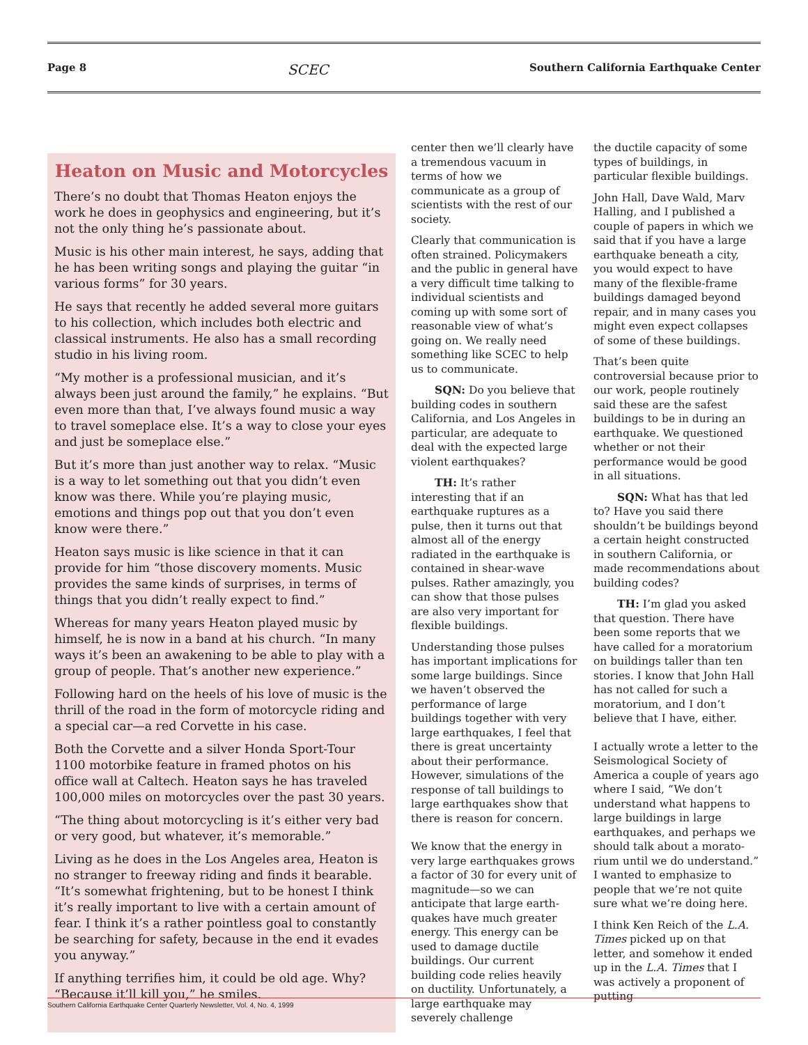Page 8 SCEC Southern California Earthquake Center
Heaton on Music and Motorcycles
There’s no doubt that Thomas Heaton enjoys the work he does in geophysics and engineering, but it’s not the only thing he’s passionate about.
Music is his other main interest, he says, adding that he has been writing songs and playing the guitar “in various forms” for 30 years.
He says that recently he added several more guitars to his collection, which includes both electric and classical instruments. He also has a small recording studio in his living room.
“My mother is a professional musician, and it’s always been just around the family,” he explains. “But even more than that, I’ve always found music a way to travel someplace else. It’s a way to close your eyes and just be someplace else.”
But it’s more than just another way to relax. “Music is a way to let something out that you didn’t even know was there. While you’re playing music, emotions and things pop out that you don’t even know were there.”
Heaton says music is like science in that it can provide for him “those discovery moments. Music provides the same kinds of surprises, in terms of things that you didn’t really expect to find.”
Whereas for many years Heaton played music by himself, he is now in a band at his church. “In many ways it’s been an awakening to be able to play with a group of people. That’s another new experience.”
Following hard on the heels of his love of music is the thrill of the road in the form of motorcycle riding and a special car—a red Corvette in his case.
Both the Corvette and a silver Honda Sport-Tour 1100 motorbike feature in framed photos on his office wall at Caltech. Heaton says he has traveled 100,000 miles on motorcycles over the past 30 years.
“The thing about motorcycling is it’s either very bad or very good, but whatever, it’s memorable.”
Living as he does in the Los Angeles area, Heaton is no stranger to freeway riding and finds it bearable. “It’s somewhat frightening, but to be honest I think it’s really important to live with a certain amount of fear. I think it’s a rather pointless goal to constantly be searching for safety, because in the end it evades you anyway.”
If anything terrifies him, it could be old age. Why? “Because it’ll kill you,” he smiles.
center then we’ll clearly have a tremendous vacuum in terms of how we communicate as a group of scientists with the rest of our society.
Clearly that communication is often strained. Policymakers and the public in general have a very difficult time talking to individual scientists and coming up with some sort of reasonable view of what’s going on. We really need something like SCEC to help us to communicate.
SQN: Do you believe that building codes in southern California, and Los Angeles in particular, are adequate to deal with the expected large violent earthquakes?
TH: It’s rather interesting that if an earthquake ruptures as a pulse, then it turns out that almost all of the energy radiated in the earthquake is contained in shear-wave pulses. Rather amazingly, you can show that those pulses are also very important for flexible buildings.
Understanding those pulses has important implications for some large buildings. Since we haven’t observed the perfor­mance of large buildings together with very large earthquakes, I feel that there is great uncertainty about their performance. However, simulations of the response of tall buildings to large earth­quakes show that there is reason for concern.
We know that the energy in very large earthquakes grows a factor of 30 for every unit of magnitude—so we can anticipate that large earth­quakes have much greater energy. This energy can be used to damage ductile buildings. Our current building code relies heavily on ductility. Unfortunately, a large earth­quake may severely challenge
the ductile capacity of some types of buildings, in particular flexible buildings.
John Hall, Dave Wald, Marv Halling, and I published a couple of papers in which we said that if you have a large earthquake beneath a city, you would expect to have many of the flexible-frame buildings damaged beyond repair, and in many cases you might even expect collapses of some of these buildings.
That’s been quite controversial because prior to our work, people routinely said these are the safest buildings to be in during an earthquake. We questioned whether or not their performance would be good in all situations.
SQN: What has that led to? Have you said there shouldn’t be buildings beyond a certain height constructed in southern California, or made recommendations about building codes?
TH: I’m glad you asked that question. There have been some reports that we have called for a moratorium on buildings taller than ten stories. I know that John Hall has not called for such a moratorium, and I don’t believe that I have, either.
I actually wrote a letter to the Seismological Society of America a couple of years ago where I said, “We don’t understand what happens to large buildings in large earthquakes, and perhaps we should talk about a morato­rium until we do understand.” I wanted to emphasize to people that we’re not quite sure what we’re doing here.
I think Ken Reich of the L.A. Times picked up on that letter, and somehow it ended up in the L.A. Times that I was actively a proponent of putting
Southern California Earthquake Center Quarterly Newsletter, Vol. 4, No. 4, 1999